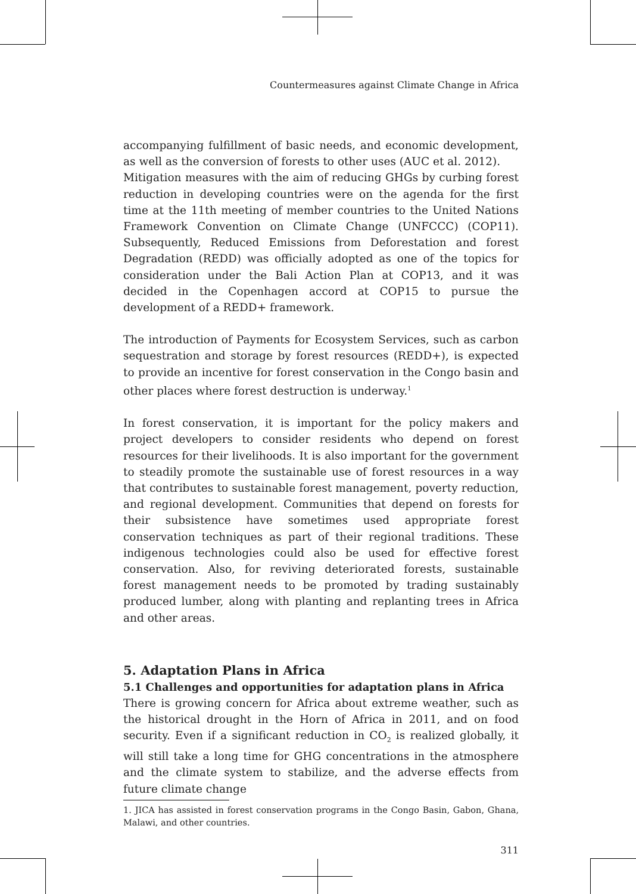Countermeasures against Climate Change in Africa
accompanying fulfillment of basic needs, and economic development, as well as the conversion of forests to other uses (AUC et al. 2012).
Mitigation measures with the aim of reducing GHGs by curbing forest reduction in developing countries were on the agenda for the first time at the 11th meeting of member countries to the United Nations Framework Convention on Climate Change (UNFCCC) (COP11). Subsequently, Reduced Emissions from Deforestation and forest Degradation (REDD) was officially adopted as one of the topics for consideration under the Bali Action Plan at COP13, and it was decided in the Copenhagen accord at COP15 to pursue the development of a REDD+ framework.
The introduction of Payments for Ecosystem Services, such as carbon sequestration and storage by forest resources (REDD+), is expected to provide an incentive for forest conservation in the Congo basin and other places where forest destruction is underway.<sup>1</sup>
In forest conservation, it is important for the policy makers and project developers to consider residents who depend on forest resources for their livelihoods. It is also important for the government to steadily promote the sustainable use of forest resources in a way that contributes to sustainable forest management, poverty reduction, and regional development. Communities that depend on forests for their subsistence have sometimes used appropriate forest conservation techniques as part of their regional traditions. These indigenous technologies could also be used for effective forest conservation. Also, for reviving deteriorated forests, sustainable forest management needs to be promoted by trading sustainably produced lumber, along with planting and replanting trees in Africa and other areas.
5. Adaptation Plans in Africa
5.1 Challenges and opportunities for adaptation plans in Africa
There is growing concern for Africa about extreme weather, such as the historical drought in the Horn of Africa in 2011, and on food security. Even if a significant reduction in CO<sub>2</sub> is realized globally, it will still take a long time for GHG concentrations in the atmosphere and the climate system to stabilize, and the adverse effects from future climate change
1. JICA has assisted in forest conservation programs in the Congo Basin, Gabon, Ghana, Malawi, and other countries.
311